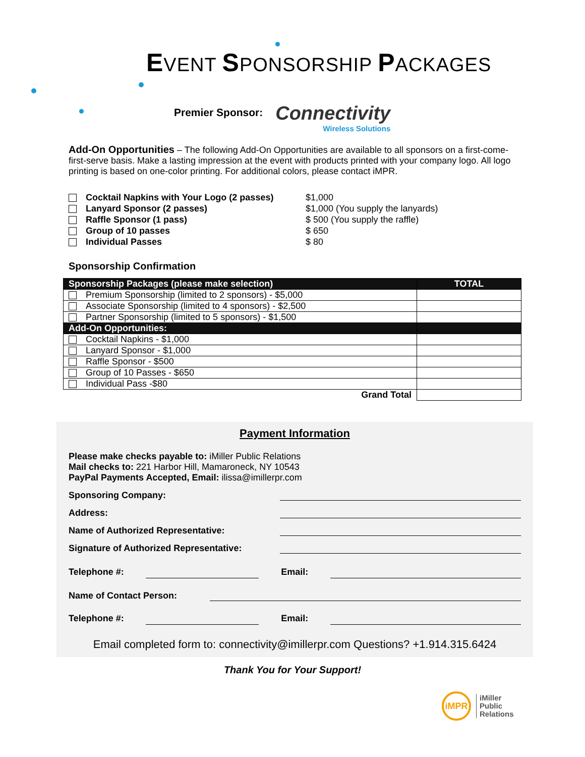EVENT SPONSORSHIP PACKAGES
Premier Sponsor:
Connectivity
Wireless Solutions
Add-On Opportunities – The following Add-On Opportunities are available to all sponsors on a first-come-first-serve basis. Make a lasting impression at the event with products printed with your company logo. All logo printing is based on one-color printing. For additional colors, please contact iMPR.
Cocktail Napkins with Your Logo (2 passes) $1,000 Lanyard Sponsor (2 passes) $1,000 (You supply the lanyards) Raffle Sponsor (1 pass) $ 500 (You supply the raffle) Group of 10 passes $ 650 Individual Passes $ 80
Sponsorship Confirmation
| Sponsorship Packages (please make selection) | TOTAL |
| --- | --- |
| Premium Sponsorship (limited to 2 sponsors) - $5,000 | |
| Associate Sponsorship (limited to 4 sponsors) - $2,500 | |
| Partner Sponsorship (limited to 5 sponsors) - $1,500 | |
| Add-On Opportunities: | |
| Cocktail Napkins - $1,000 | |
| Lanyard Sponsor - $1,000 | |
| Raffle Sponsor - $500 | |
| Group of 10 Passes - $650 | |
| Individual Pass -$80 | |
| Grand Total | |
Payment Information
Please make checks payable to: iMiller Public Relations
Mail checks to: 221 Harbor Hill, Mamaroneck, NY 10543
PayPal Payments Accepted, Email: ilissa@imillerpr.com
Sponsoring Company:
Address:
Name of Authorized Representative:
Signature of Authorized Representative:
Telephone #: Email:
Name of Contact Person:
Telephone #: Email:
Email completed form to: connectivity@imillerpr.com Questions? +1.914.315.6424
Thank You for Your Support!
iMPR
iMiller
Public
Relations